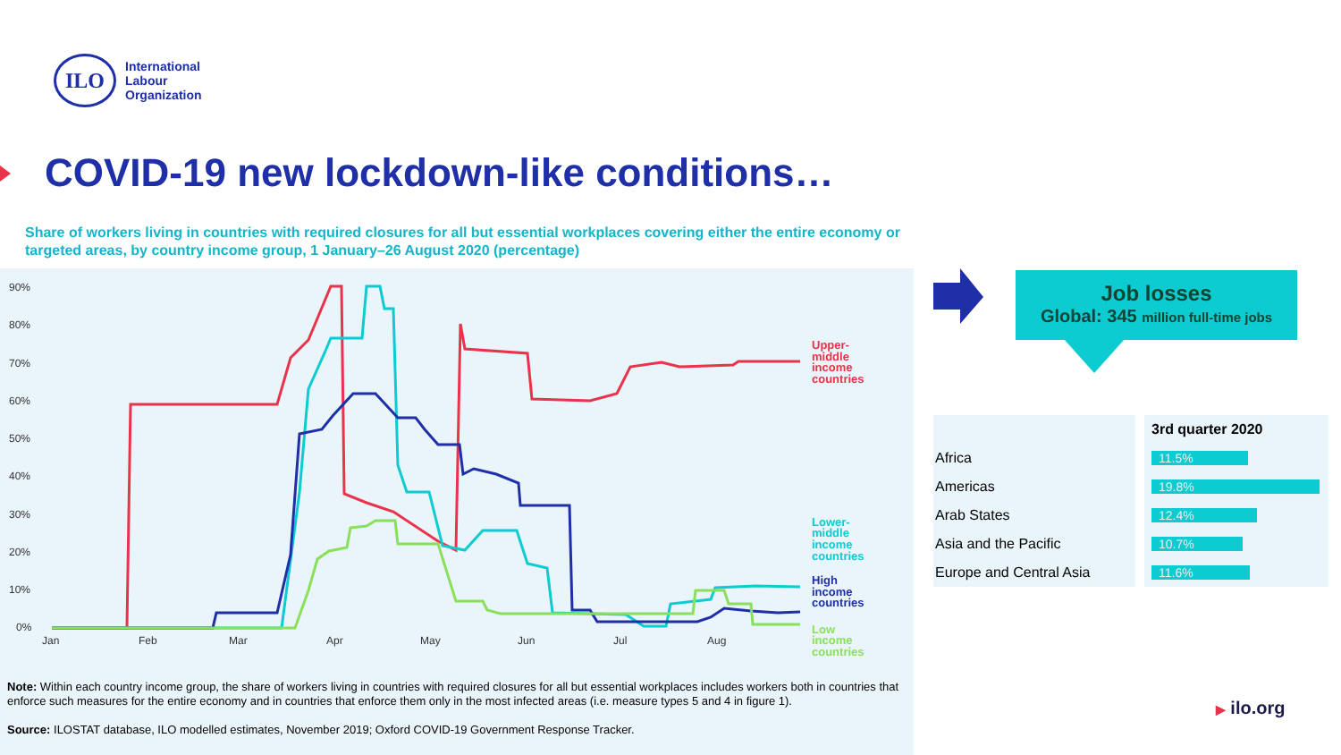ILO
International
Labour
Organization
COVID-19 new lockdown-like conditions…
Share of workers living in countries with required closures for all but essential workplaces covering either the entire economy or targeted areas, by country income group, 1 January–26 August 2020 (percentage)
90%
80%
70%
60%
50%
40%
30%
20%
10%
0%
Jan
Feb
Mar
Apr
May
Jun
Jul
Aug
Upper-
middle
income
countries
Lower-
middle
income
countries
High
income
countries
Low
income
countries
Note: Within each country income group, the share of workers living in countries with required closures for all but essential workplaces includes workers both in countries that enforce such measures for the entire economy and in countries that enforce them only in the most infected areas (i.e. measure types 5 and 4 in figure 1).
Source: ILOSTAT database, ILO modelled estimates, November 2019; Oxford COVID-19 Government Response Tracker.
Job losses
Global: 345 million full-time jobs
| | | 3rd quarter 2020 |
| --- | --- | --- |
| Africa | | 11.5% |
| Americas | | 19.8% |
| Arab States | | 12.4% |
| Asia and the Pacific | | 10.7% |
| Europe and Central Asia | | 11.6% |
▶ ilo.org